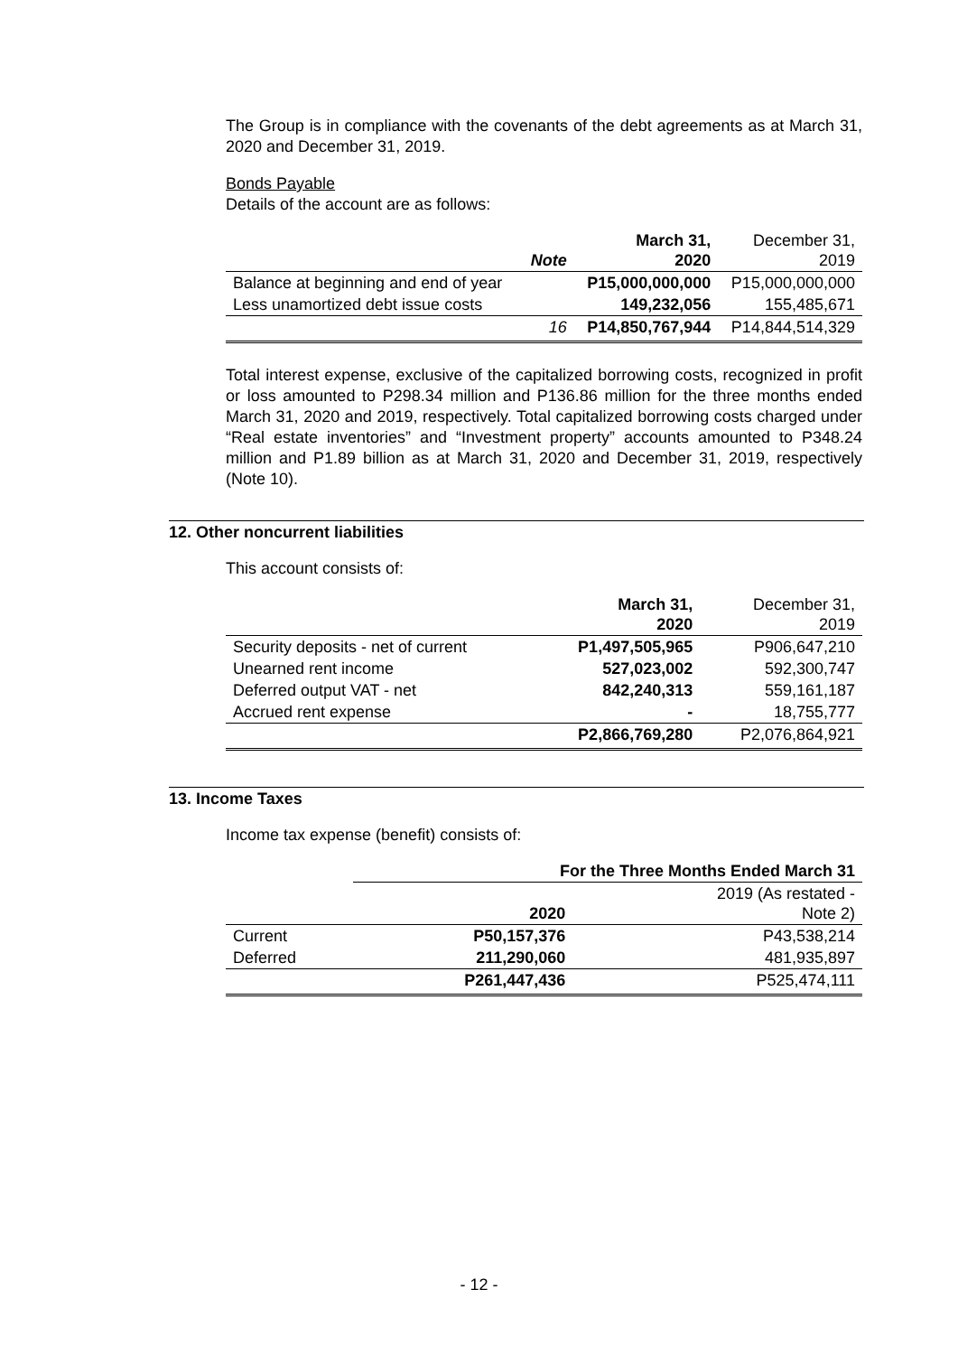The Group is in compliance with the covenants of the debt agreements as at March 31, 2020 and December 31, 2019.
Bonds Payable
Details of the account are as follows:
| | Note | March 31, 2020 | December 31, 2019 |
| --- | --- | --- | --- |
| Balance at beginning and end of year | | P15,000,000,000 | P15,000,000,000 |
| Less unamortized debt issue costs | | 149,232,056 | 155,485,671 |
| | 16 | P14,850,767,944 | P14,844,514,329 |
Total interest expense, exclusive of the capitalized borrowing costs, recognized in profit or loss amounted to P298.34 million and P136.86 million for the three months ended March 31, 2020 and 2019, respectively. Total capitalized borrowing costs charged under “Real estate inventories” and “Investment property” accounts amounted to P348.24 million and P1.89 billion as at March 31, 2020 and December 31, 2019, respectively (Note 10).
12. Other noncurrent liabilities
This account consists of:
| | March 31, 2020 | December 31, 2019 |
| --- | --- | --- |
| Security deposits - net of current | P1,497,505,965 | P906,647,210 |
| Unearned rent income | 527,023,002 | 592,300,747 |
| Deferred output VAT - net | 842,240,313 | 559,161,187 |
| Accrued rent expense | - | 18,755,777 |
| | P2,866,769,280 | P2,076,864,921 |
13. Income Taxes
Income tax expense (benefit) consists of:
| | For the Three Months Ended March 31 | |
| --- | --- | --- |
| | 2020 | 2019 (As restated - Note 2) |
| Current | P50,157,376 | P43,538,214 |
| Deferred | 211,290,060 | 481,935,897 |
| | P261,447,436 | P525,474,111 |
- 12 -